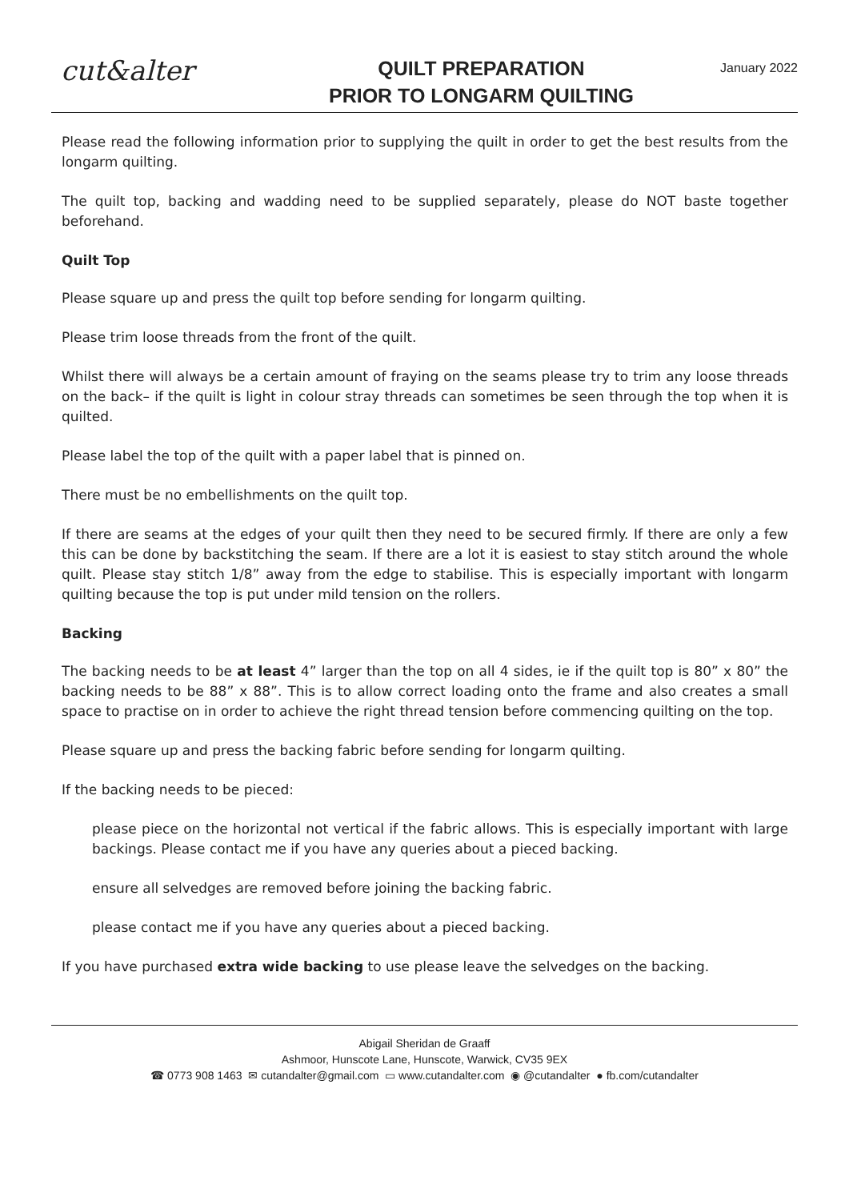cut&alter
QUILT PREPARATION
PRIOR TO LONGARM QUILTING
January 2022
Please read the following information prior to supplying the quilt in order to get the best results from the longarm quilting.
The quilt top, backing and wadding need to be supplied separately, please do NOT baste together beforehand.
Quilt Top
Please square up and press the quilt top before sending for longarm quilting.
Please trim loose threads from the front of the quilt.
Whilst there will always be a certain amount of fraying on the seams please try to trim any loose threads on the back– if the quilt is light in colour stray threads can sometimes be seen through the top when it is quilted.
Please label the top of the quilt with a paper label that is pinned on.
There must be no embellishments on the quilt top.
If there are seams at the edges of your quilt then they need to be secured firmly. If there are only a few this can be done by backstitching the seam. If there are a lot it is easiest to stay stitch around the whole quilt. Please stay stitch 1/8” away from the edge to stabilise. This is especially important with longarm quilting because the top is put under mild tension on the rollers.
Backing
The backing needs to be at least 4” larger than the top on all 4 sides, ie if the quilt top is 80” x 80” the backing needs to be 88” x 88”. This is to allow correct loading onto the frame and also creates a small space to practise on in order to achieve the right thread tension before commencing quilting on the top.
Please square up and press the backing fabric before sending for longarm quilting.
If the backing needs to be pieced:
please piece on the horizontal not vertical if the fabric allows. This is especially important with large backings. Please contact me if you have any queries about a pieced backing.
ensure all selvedges are removed before joining the backing fabric.
please contact me if you have any queries about a pieced backing.
If you have purchased extra wide backing to use please leave the selvedges on the backing.
Abigail Sheridan de Graaff
Ashmoor, Hunscote Lane, Hunscote, Warwick, CV35 9EX
☎ 0773 908 1463 ✉ cutandalter@gmail.com ▭ www.cutandalter.com ◉ @cutandalter ● fb.com/cutandalter